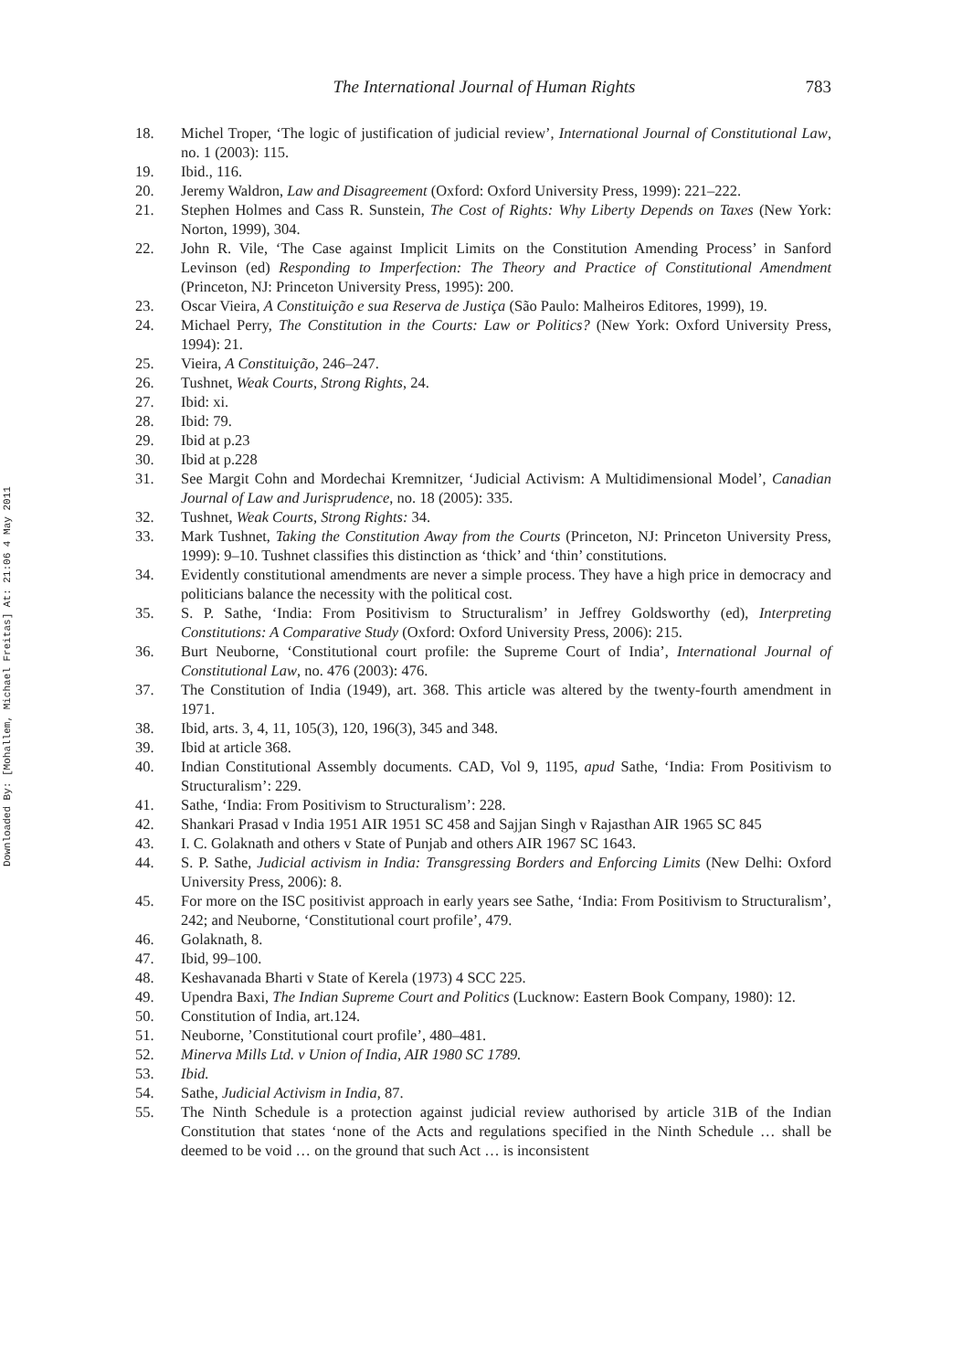Downloaded By: [Mohallem, Michael Freitas] At: 21:06 4 May 2011
The International Journal of Human Rights
783
18. Michel Troper, ‘The logic of justification of judicial review’, International Journal of Constitutional Law, no. 1 (2003): 115.
19. Ibid., 116.
20. Jeremy Waldron, Law and Disagreement (Oxford: Oxford University Press, 1999): 221–222.
21. Stephen Holmes and Cass R. Sunstein, The Cost of Rights: Why Liberty Depends on Taxes (New York: Norton, 1999), 304.
22. John R. Vile, ‘The Case against Implicit Limits on the Constitution Amending Process’ in Sanford Levinson (ed) Responding to Imperfection: The Theory and Practice of Constitutional Amendment (Princeton, NJ: Princeton University Press, 1995): 200.
23. Oscar Vieira, A Constituição e sua Reserva de Justiça (São Paulo: Malheiros Editores, 1999), 19.
24. Michael Perry, The Constitution in the Courts: Law or Politics? (New York: Oxford University Press, 1994): 21.
25. Vieira, A Constituição, 246–247.
26. Tushnet, Weak Courts, Strong Rights, 24.
27. Ibid: xi.
28. Ibid: 79.
29. Ibid at p.23
30. Ibid at p.228
31. See Margit Cohn and Mordechai Kremnitzer, ‘Judicial Activism: A Multidimensional Model’, Canadian Journal of Law and Jurisprudence, no. 18 (2005): 335.
32. Tushnet, Weak Courts, Strong Rights: 34.
33. Mark Tushnet, Taking the Constitution Away from the Courts (Princeton, NJ: Princeton University Press, 1999): 9–10. Tushnet classifies this distinction as ‘thick’ and ‘thin’ constitutions.
34. Evidently constitutional amendments are never a simple process. They have a high price in democracy and politicians balance the necessity with the political cost.
35. S. P. Sathe, ‘India: From Positivism to Structuralism’ in Jeffrey Goldsworthy (ed), Interpreting Constitutions: A Comparative Study (Oxford: Oxford University Press, 2006): 215.
36. Burt Neuborne, ‘Constitutional court profile: the Supreme Court of India’, International Journal of Constitutional Law, no. 476 (2003): 476.
37. The Constitution of India (1949), art. 368. This article was altered by the twenty-fourth amendment in 1971.
38. Ibid, arts. 3, 4, 11, 105(3), 120, 196(3), 345 and 348.
39. Ibid at article 368.
40. Indian Constitutional Assembly documents. CAD, Vol 9, 1195, apud Sathe, ‘India: From Positivism to Structuralism’: 229.
41. Sathe, ‘India: From Positivism to Structuralism’: 228.
42. Shankari Prasad v India 1951 AIR 1951 SC 458 and Sajjan Singh v Rajasthan AIR 1965 SC 845
43. I. C. Golaknath and others v State of Punjab and others AIR 1967 SC 1643.
44. S. P. Sathe, Judicial activism in India: Transgressing Borders and Enforcing Limits (New Delhi: Oxford University Press, 2006): 8.
45. For more on the ISC positivist approach in early years see Sathe, ‘India: From Positivism to Structuralism’, 242; and Neuborne, ‘Constitutional court profile’, 479.
46. Golaknath, 8.
47. Ibid, 99–100.
48. Keshavanada Bharti v State of Kerela (1973) 4 SCC 225.
49. Upendra Baxi, The Indian Supreme Court and Politics (Lucknow: Eastern Book Company, 1980): 12.
50. Constitution of India, art.124.
51. Neuborne, ’Constitutional court profile’, 480–481.
52. Minerva Mills Ltd. v Union of India, AIR 1980 SC 1789.
53. Ibid.
54. Sathe, Judicial Activism in India, 87.
55. The Ninth Schedule is a protection against judicial review authorised by article 31B of the Indian Constitution that states ‘none of the Acts and regulations specified in the Ninth Schedule … shall be deemed to be void … on the ground that such Act … is inconsistent